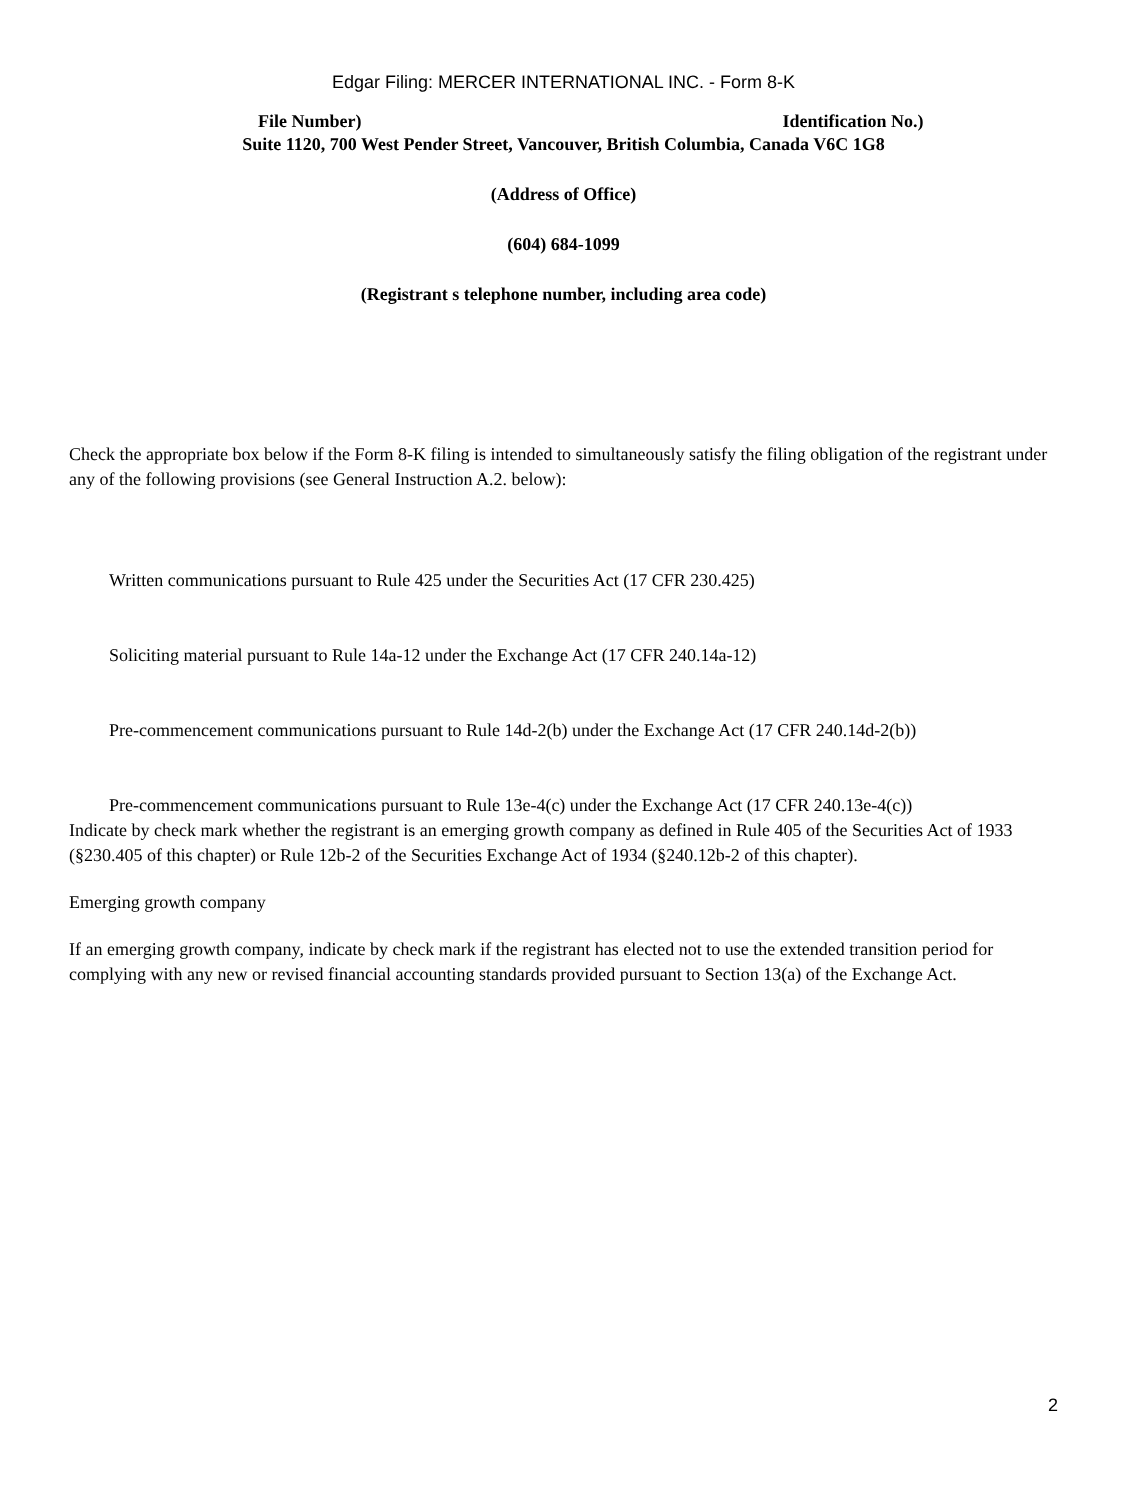Edgar Filing: MERCER INTERNATIONAL INC. - Form 8-K
File Number) Identification No.)
Suite 1120, 700 West Pender Street, Vancouver, British Columbia, Canada V6C 1G8
(Address of Office)
(604) 684-1099
(Registrant s telephone number, including area code)
Check the appropriate box below if the Form 8-K filing is intended to simultaneously satisfy the filing obligation of the registrant under any of the following provisions (see General Instruction A.2. below):
Written communications pursuant to Rule 425 under the Securities Act (17 CFR 230.425)
Soliciting material pursuant to Rule 14a-12 under the Exchange Act (17 CFR 240.14a-12)
Pre-commencement communications pursuant to Rule 14d-2(b) under the Exchange Act (17 CFR 240.14d-2(b))
Pre-commencement communications pursuant to Rule 13e-4(c) under the Exchange Act (17 CFR 240.13e-4(c))
Indicate by check mark whether the registrant is an emerging growth company as defined in Rule 405 of the Securities Act of 1933 (§230.405 of this chapter) or Rule 12b-2 of the Securities Exchange Act of 1934 (§240.12b-2 of this chapter).
Emerging growth company
If an emerging growth company, indicate by check mark if the registrant has elected not to use the extended transition period for complying with any new or revised financial accounting standards provided pursuant to Section 13(a) of the Exchange Act.
2